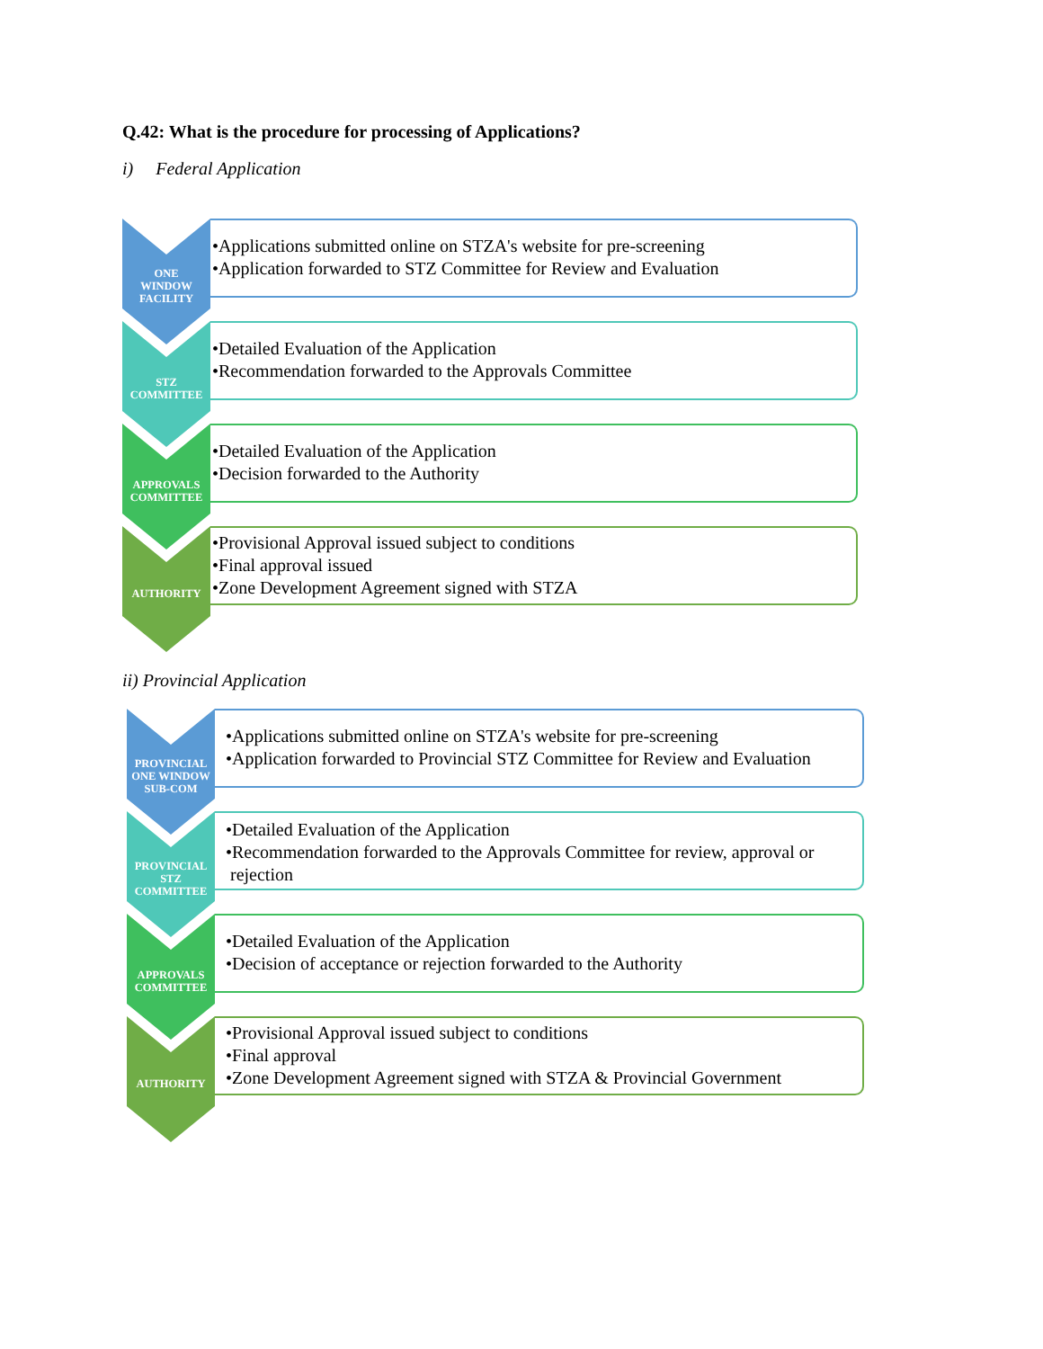Q.42: What is the procedure for processing of Applications?
i) Federal Application
ONE
WINDOW
FACILITY
•Applications submitted online on STZA's website for pre-screening
•Application forwarded to STZ Committee for Review and Evaluation
STZ
COMMITTEE
•Detailed Evaluation of the Application
•Recommendation forwarded to the Approvals Committee
APPROVALS
COMMITTEE
•Detailed Evaluation of the Application
•Decision forwarded to the Authority
AUTHORITY
•Provisional Approval issued subject to conditions
•Final approval issued
•Zone Development Agreement signed with STZA
ii) Provincial Application
PROVINCIAL
ONE WINDOW
SUB-COM
•Applications submitted online on STZA's website for pre-screening
•Application forwarded to Provincial STZ Committee for Review and Evaluation
PROVINCIAL
STZ
COMMITTEE
•Detailed Evaluation of the Application
•Recommendation forwarded to the Approvals Committee for review, approval or
rejection
APPROVALS
COMMITTEE
•Detailed Evaluation of the Application
•Decision of acceptance or rejection forwarded to the Authority
AUTHORITY
•Provisional Approval issued subject to conditions
•Final approval
•Zone Development Agreement signed with STZA & Provincial Government